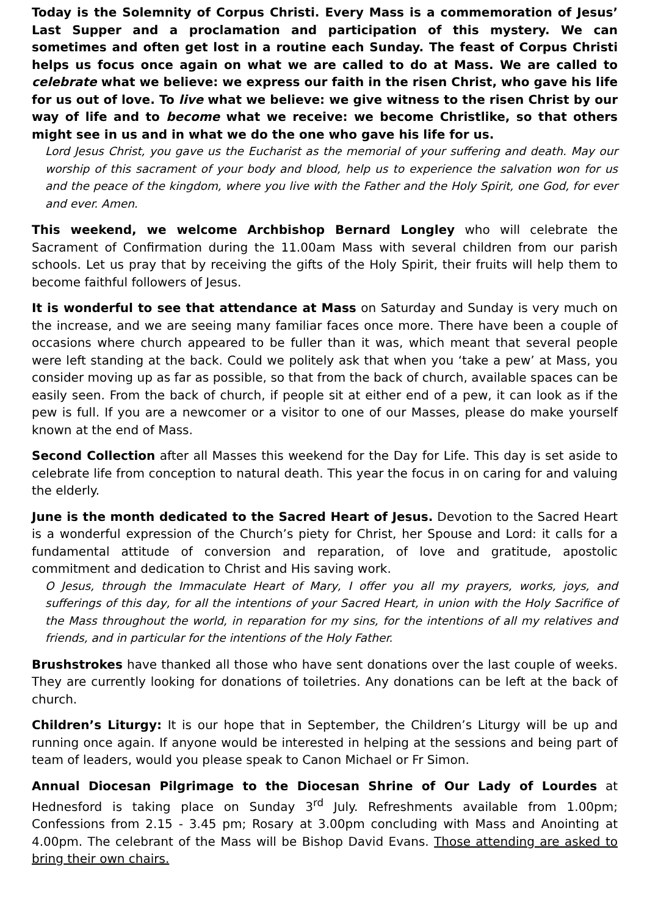Today is the Solemnity of Corpus Christi. Every Mass is a commemoration of Jesus’ Last Supper and a proclamation and participation of this mystery. We can sometimes and often get lost in a routine each Sunday. The feast of Corpus Christi helps us focus once again on what we are called to do at Mass. We are called to celebrate what we believe: we express our faith in the risen Christ, who gave his life for us out of love. To live what we believe: we give witness to the risen Christ by our way of life and to become what we receive: we become Christlike, so that others might see in us and in what we do the one who gave his life for us.
Lord Jesus Christ, you gave us the Eucharist as the memorial of your suffering and death. May our worship of this sacrament of your body and blood, help us to experience the salvation won for us and the peace of the kingdom, where you live with the Father and the Holy Spirit, one God, for ever and ever. Amen.
This weekend, we welcome Archbishop Bernard Longley who will celebrate the Sacrament of Confirmation during the 11.00am Mass with several children from our parish schools. Let us pray that by receiving the gifts of the Holy Spirit, their fruits will help them to become faithful followers of Jesus.
It is wonderful to see that attendance at Mass on Saturday and Sunday is very much on the increase, and we are seeing many familiar faces once more. There have been a couple of occasions where church appeared to be fuller than it was, which meant that several people were left standing at the back. Could we politely ask that when you ‘take a pew’ at Mass, you consider moving up as far as possible, so that from the back of church, available spaces can be easily seen. From the back of church, if people sit at either end of a pew, it can look as if the pew is full. If you are a newcomer or a visitor to one of our Masses, please do make yourself known at the end of Mass.
Second Collection after all Masses this weekend for the Day for Life. This day is set aside to celebrate life from conception to natural death. This year the focus in on caring for and valuing the elderly.
June is the month dedicated to the Sacred Heart of Jesus. Devotion to the Sacred Heart is a wonderful expression of the Church’s piety for Christ, her Spouse and Lord: it calls for a fundamental attitude of conversion and reparation, of love and gratitude, apostolic commitment and dedication to Christ and His saving work.
O Jesus, through the Immaculate Heart of Mary, I offer you all my prayers, works, joys, and sufferings of this day, for all the intentions of your Sacred Heart, in union with the Holy Sacrifice of the Mass throughout the world, in reparation for my sins, for the intentions of all my relatives and friends, and in particular for the intentions of the Holy Father.
Brushstrokes have thanked all those who have sent donations over the last couple of weeks. They are currently looking for donations of toiletries. Any donations can be left at the back of church.
Children’s Liturgy: It is our hope that in September, the Children’s Liturgy will be up and running once again. If anyone would be interested in helping at the sessions and being part of team of leaders, would you please speak to Canon Michael or Fr Simon.
Annual Diocesan Pilgrimage to the Diocesan Shrine of Our Lady of Lourdes at Hednesford is taking place on Sunday 3<sup>rd</sup> July. Refreshments available from 1.00pm; Confessions from 2.15 - 3.45 pm; Rosary at 3.00pm concluding with Mass and Anointing at 4.00pm. The celebrant of the Mass will be Bishop David Evans. Those attending are asked to bring their own chairs.